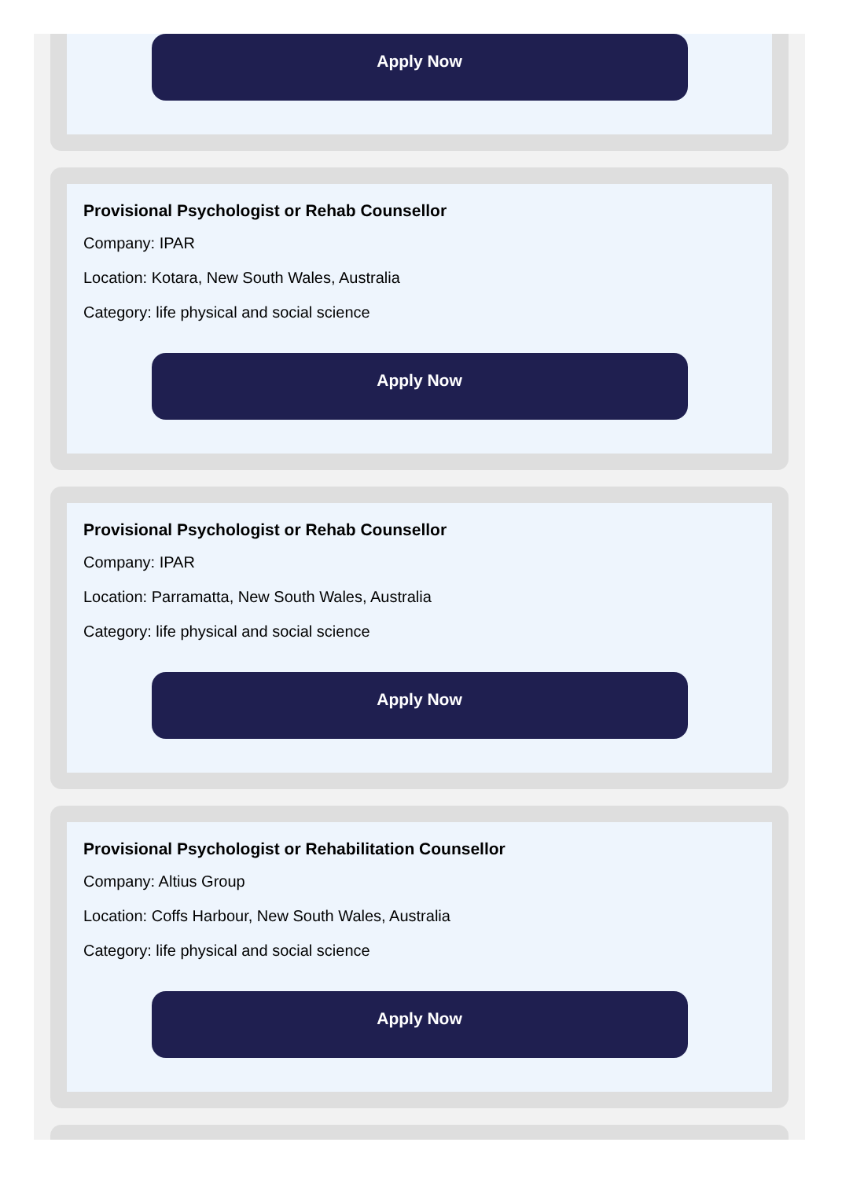Apply Now
Provisional Psychologist or Rehab Counsellor
Company: IPAR
Location: Kotara, New South Wales, Australia
Category: life physical and social science
Apply Now
Provisional Psychologist or Rehab Counsellor
Company: IPAR
Location: Parramatta, New South Wales, Australia
Category: life physical and social science
Apply Now
Provisional Psychologist or Rehabilitation Counsellor
Company: Altius Group
Location: Coffs Harbour, New South Wales, Australia
Category: life physical and social science
Apply Now